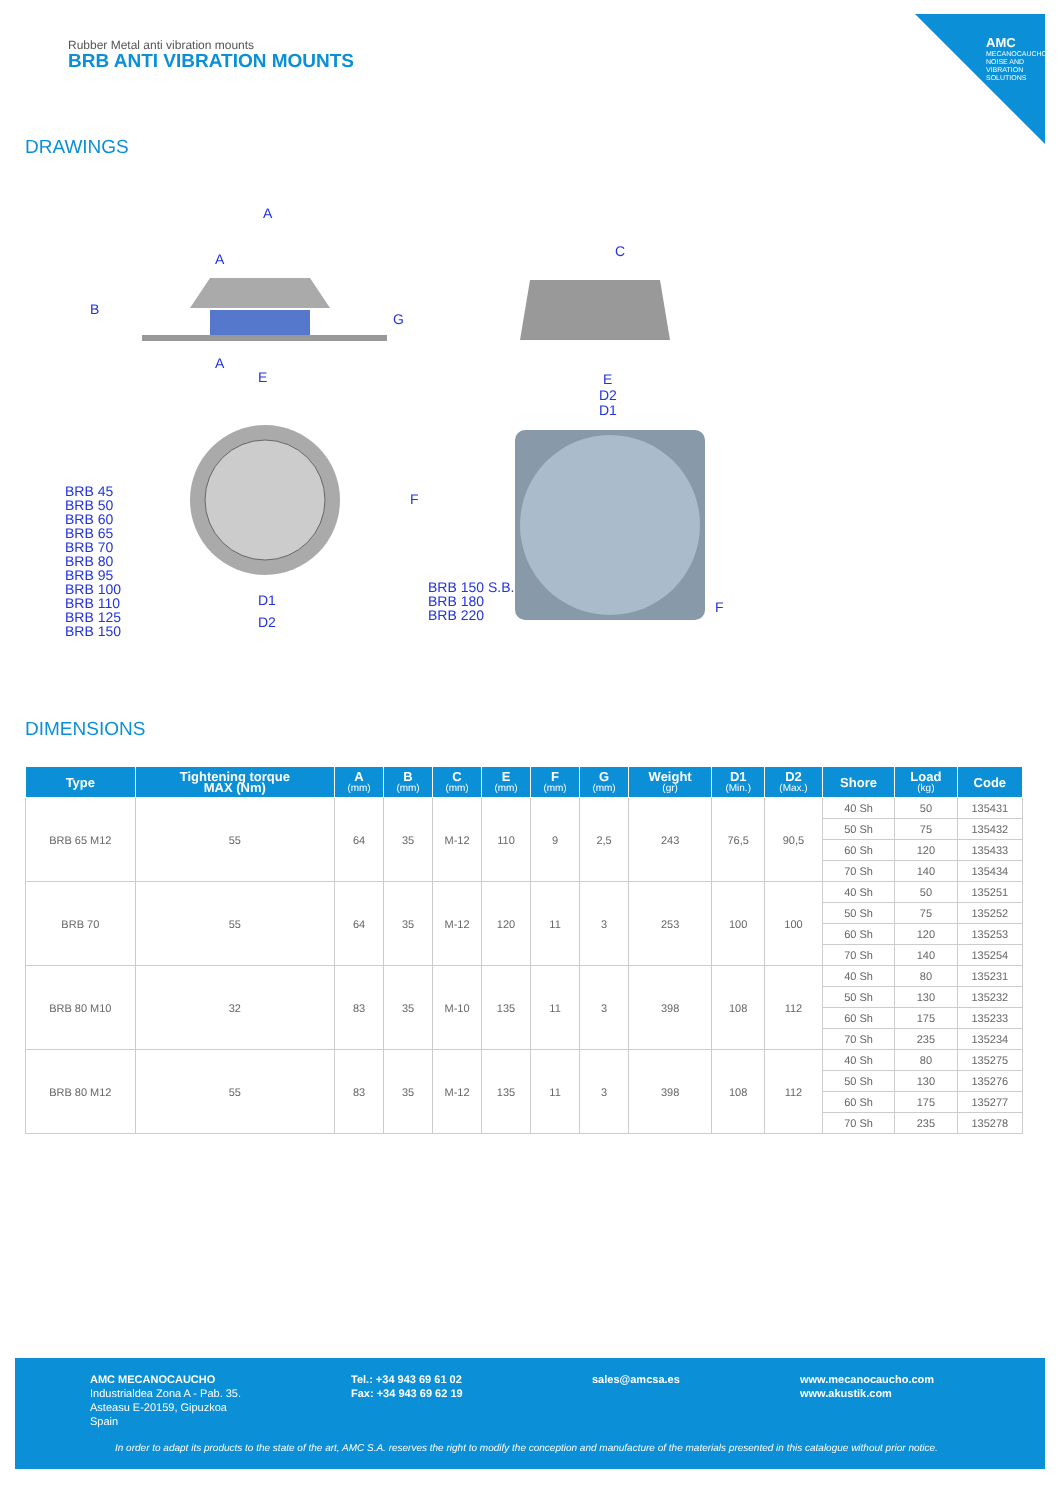AMC
MECANOCAUCHO NOISE AND VIBRATION SOLUTIONS
Rubber Metal anti vibration mounts
BRB ANTI VIBRATION MOUNTS
DRAWINGS
A
A
A
B
G
E
C
E
D2
D1
F
D1
D2
F
BRB 45
BRB 50
BRB 60
BRB 65
BRB 70
BRB 80
BRB 95
BRB 100
BRB 110
BRB 125
BRB 150
BRB 150 S.B.
BRB 180
BRB 220
DIMENSIONS
| Type | Tightening torque MAX (Nm) | A (mm) | B (mm) | C (mm) | E (mm) | F (mm) | G (mm) | Weight (gr) | D1 (Min.) | D2 (Max.) | Shore | Load (kg) | Code |
| --- | --- | --- | --- | --- | --- | --- | --- | --- | --- | --- | --- | --- | --- |
| BRB 65 M12 | 55 | 64 | 35 | M-12 | 110 | 9 | 2,5 | 243 | 76,5 | 90,5 | 40 Sh | 50 | 135431 |
| | | | | | | | | | | | 50 Sh | 75 | 135432 |
| | | | | | | | | | | | 60 Sh | 120 | 135433 |
| | | | | | | | | | | | 70 Sh | 140 | 135434 |
| BRB 70 | 55 | 64 | 35 | M-12 | 120 | 11 | 3 | 253 | 100 | 100 | 40 Sh | 50 | 135251 |
| | | | | | | | | | | | 50 Sh | 75 | 135252 |
| | | | | | | | | | | | 60 Sh | 120 | 135253 |
| | | | | | | | | | | | 70 Sh | 140 | 135254 |
| BRB 80 M10 | 32 | 83 | 35 | M-10 | 135 | 11 | 3 | 398 | 108 | 112 | 40 Sh | 80 | 135231 |
| | | | | | | | | | | | 50 Sh | 130 | 135232 |
| | | | | | | | | | | | 60 Sh | 175 | 135233 |
| | | | | | | | | | | | 70 Sh | 235 | 135234 |
| BRB 80 M12 | 55 | 83 | 35 | M-12 | 135 | 11 | 3 | 398 | 108 | 112 | 40 Sh | 80 | 135275 |
| | | | | | | | | | | | 50 Sh | 130 | 135276 |
| | | | | | | | | | | | 60 Sh | 175 | 135277 |
| | | | | | | | | | | | 70 Sh | 235 | 135278 |
AMC MECANOCAUCHO
Industrialdea Zona A - Pab. 35.
Asteasu E-20159, Gipuzkoa
Spain
Tel.: +34 943 69 61 02
Fax: +34 943 69 62 19
sales@amcsa.es
www.mecanocaucho.com
www.akustik.com
In order to adapt its products to the state of the art, AMC S.A. reserves the right to modify the conception and manufacture of the materials presented in this catalogue without prior notice.